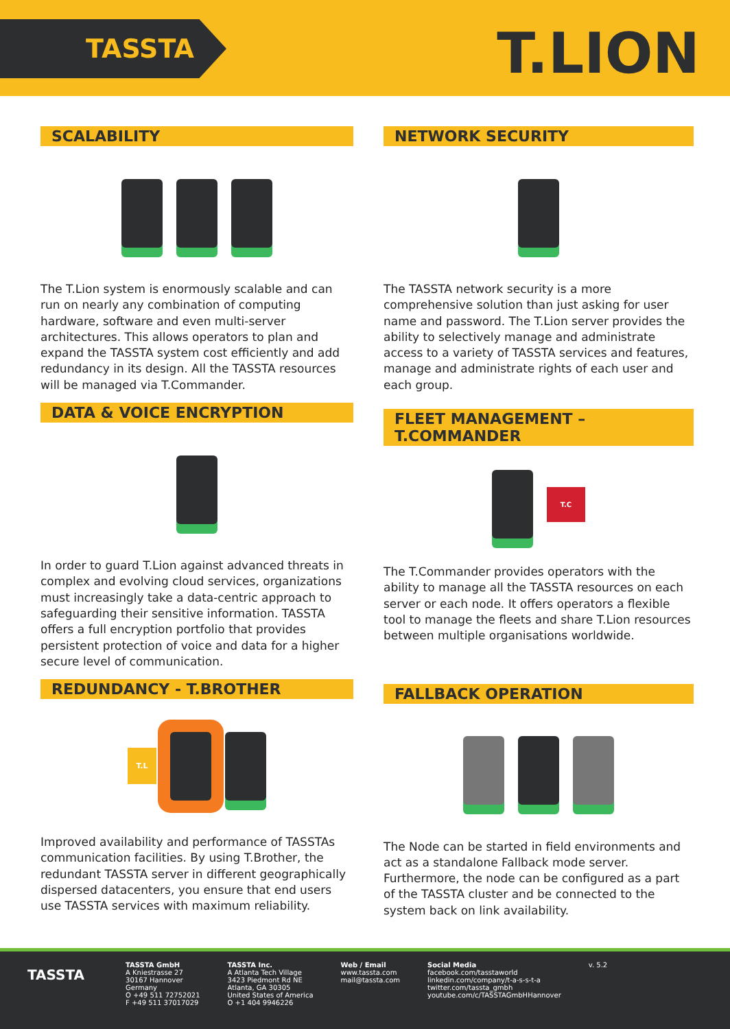TASSTA T.LION
SCALABILITY
The T.Lion system is enormously scalable and can run on nearly any combination of computing hardware, software and even multi-server architectures. This allows operators to plan and expand the TASSTA system cost efficiently and add redundancy in its design. All the TASSTA resources will be managed via T.Commander.
DATA & VOICE ENCRYPTION
In order to guard T.Lion against advanced threats in complex and evolving cloud services, organizations must increasingly take a data-centric approach to safeguarding their sensitive information. TASSTA offers a full encryption portfolio that provides persistent protection of voice and data for a higher secure level of communication.
REDUNDANCY - T.BROTHER
T.L
Improved availability and performance of TASSTAs communication facilities. By using T.Brother, the redundant TASSTA server in different geographically dispersed datacenters, you ensure that end users use TASSTA services with maximum reliability.
NETWORK SECURITY
The TASSTA network security is a more comprehensive solution than just asking for user name and password. The T.Lion server provides the ability to selectively manage and administrate access to a variety of TASSTA services and features, manage and administrate rights of each user and each group.
FLEET MANAGEMENT – T.COMMANDER
T.C
The T.Commander provides operators with the ability to manage all the TASSTA resources on each server or each node. It offers operators a flexible tool to manage the fleets and share T.Lion resources between multiple organisations worldwide.
FALLBACK OPERATION
The Node can be started in field environments and act as a standalone Fallback mode server. Furthermore, the node can be configured as a part of the TASSTA cluster and be connected to the system back on link availability.
TASSTA
TASSTA GmbH
A Kniestrasse 27
30167 Hannover
Germany
O +49 511 72752021
F +49 511 37017029
TASSTA Inc.
A Atlanta Tech Village
3423 Piedmont Rd NE
Atlanta, GA 30305
United States of America
O +1 404 9946226
Web / Email
www.tassta.com
mail@tassta.com
Social Media
facebook.com/tasstaworld
linkedin.com/company/t-a-s-s-t-a
twitter.com/tassta_gmbh
youtube.com/c/TASSTAGmbHHannover
v. 5.2